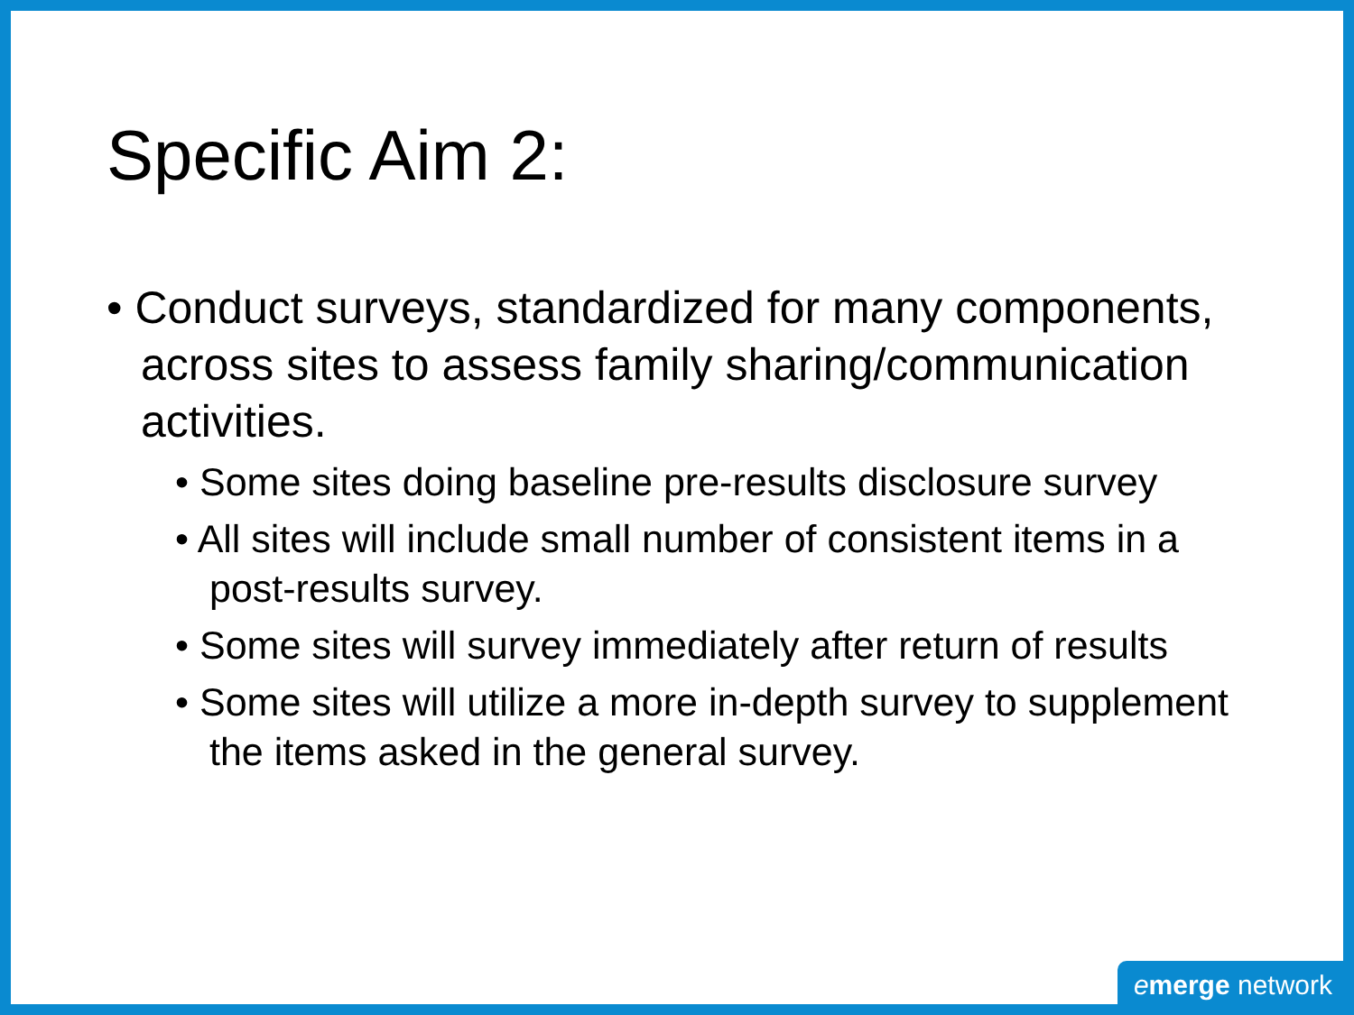Specific Aim 2:
• Conduct surveys, standardized for many components, across sites to assess family sharing/communication activities.
• Some sites doing baseline pre-results disclosure survey
• All sites will include small number of consistent items in a post-results survey.
• Some sites will survey immediately after return of results
• Some sites will utilize a more in-depth survey to supplement the items asked in the general survey.
emerge network